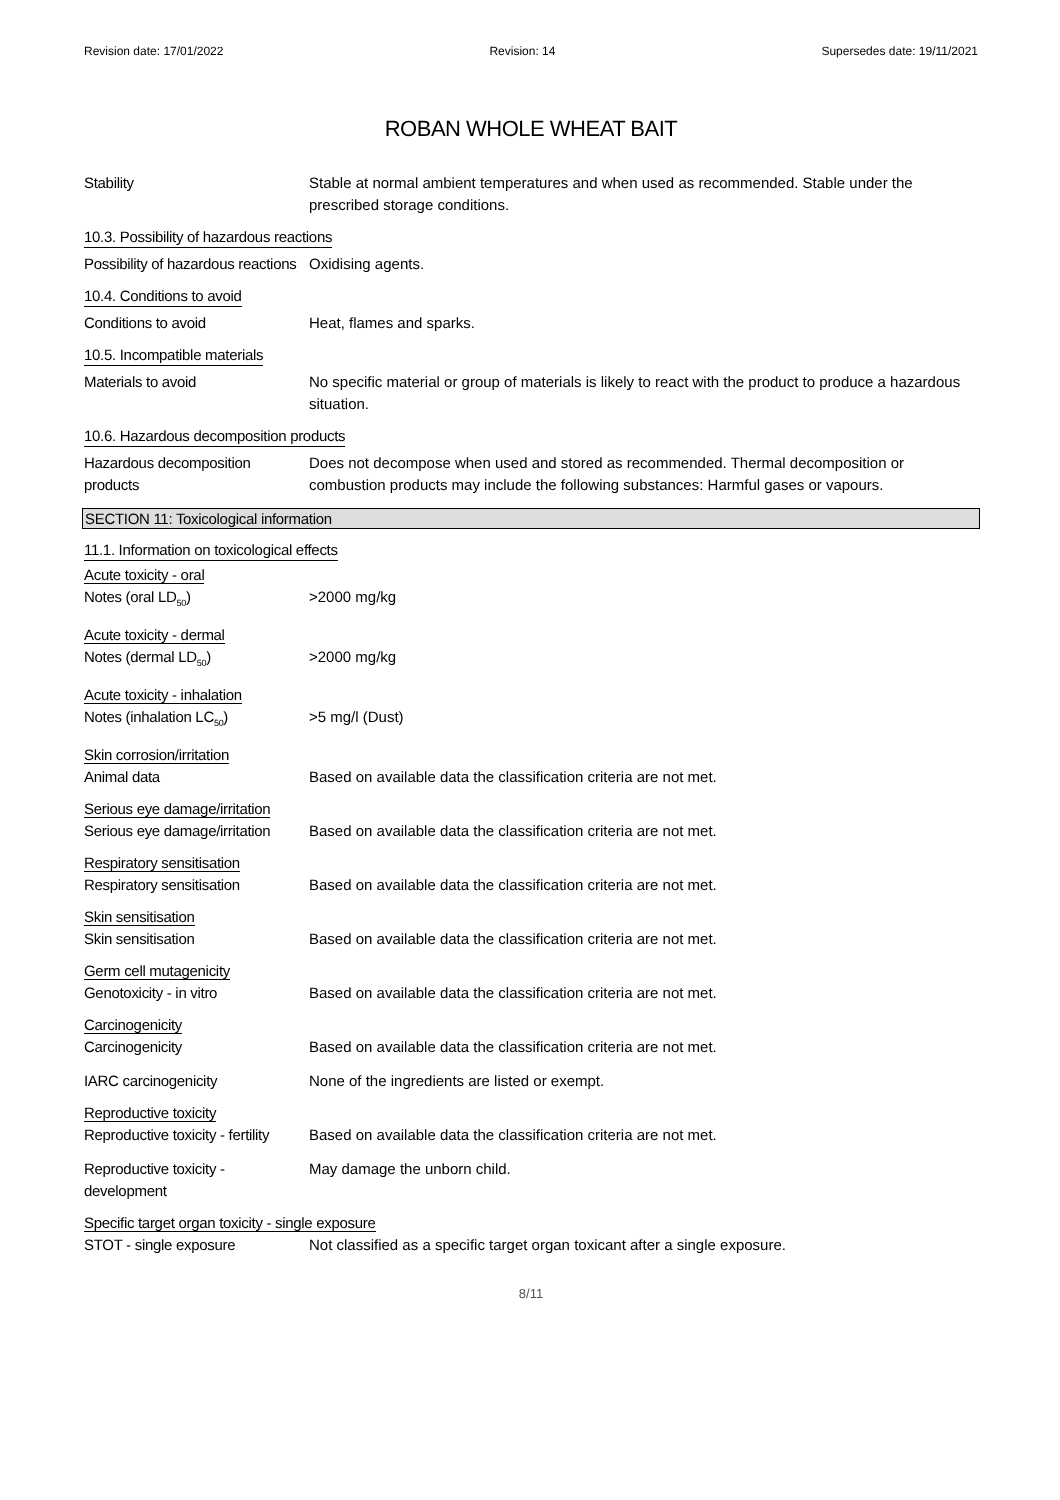Revision date: 17/01/2022 Revision: 14 Supersedes date: 19/11/2021
ROBAN WHOLE WHEAT BAIT
Stability Stable at normal ambient temperatures and when used as recommended. Stable under the prescribed storage conditions.
10.3. Possibility of hazardous reactions
Possibility of hazardous reactions
Oxidising agents.
10.4. Conditions to avoid
Conditions to avoid Heat, flames and sparks.
10.5. Incompatible materials
Materials to avoid No specific material or group of materials is likely to react with the product to produce a hazardous situation.
10.6. Hazardous decomposition products
Hazardous decomposition products
Does not decompose when used and stored as recommended. Thermal decomposition or combustion products may include the following substances: Harmful gases or vapours.
SECTION 11: Toxicological information
11.1. Information on toxicological effects
Acute toxicity - oral
Notes (oral LD<sub>50</sub>) >2000 mg/kg
Acute toxicity - dermal
Notes (dermal LD<sub>50</sub>) >2000 mg/kg
Acute toxicity - inhalation
Notes (inhalation LC<sub>50</sub>) >5 mg/l (Dust)
Skin corrosion/irritation
Animal data Based on available data the classification criteria are not met.
Serious eye damage/irritation
Serious eye damage/irritation
Based on available data the classification criteria are not met.
Respiratory sensitisation
Respiratory sensitisation Based on available data the classification criteria are not met.
Skin sensitisation
Skin sensitisation Based on available data the classification criteria are not met.
Germ cell mutagenicity
Genotoxicity - in vitro Based on available data the classification criteria are not met.
Carcinogenicity
Carcinogenicity Based on available data the classification criteria are not met.
IARC carcinogenicity None of the ingredients are listed or exempt.
Reproductive toxicity
Reproductive toxicity - fertility
Based on available data the classification criteria are not met.
Reproductive toxicity - development
May damage the unborn child.
Specific target organ toxicity - single exposure
STOT - single exposure Not classified as a specific target organ toxicant after a single exposure.
8/11